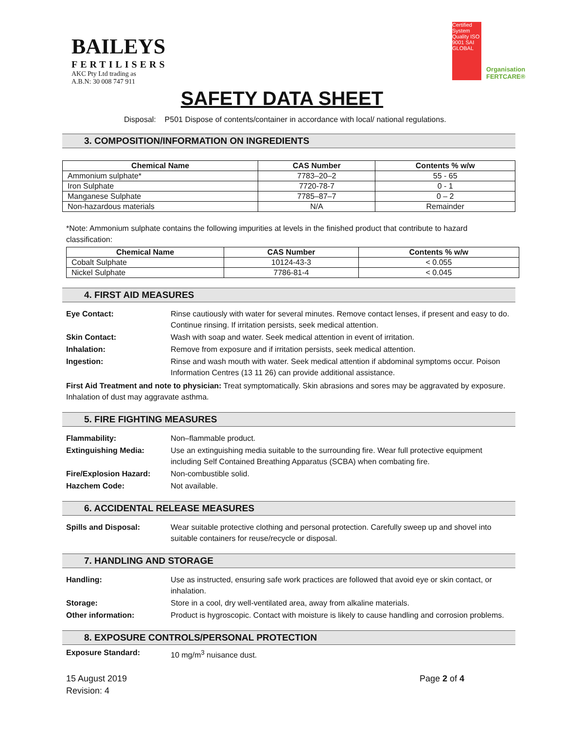BAILEYS
FERTILISERS
AKC Pty Ltd trading as
A.B.N: 30 008 747 911
Certified System
Quality ISO 9001 SAI GLOBAL
Organisation FERTCARE®
SAFETY DATA SHEET
Disposal: P501 Dispose of contents/container in accordance with local/ national regulations.
3. COMPOSITION/INFORMATION ON INGREDIENTS
| Chemical Name | CAS Number | Contents % w/w |
| --- | --- | --- |
| Ammonium sulphate* | 7783–20–2 | 55 - 65 |
| Iron Sulphate | 7720-78-7 | 0 - 1 |
| Manganese Sulphate | 7785–87–7 | 0 – 2 |
| Non-hazardous materials | N/A | Remainder |
*Note: Ammonium sulphate contains the following impurities at levels in the finished product that contribute to hazard classification:
| Chemical Name | CAS Number | Contents % w/w |
| --- | --- | --- |
| Cobalt Sulphate | 10124-43-3 | < 0.055 |
| Nickel Sulphate | 7786-81-4 | < 0.045 |
4. FIRST AID MEASURES
Eye Contact: Rinse cautiously with water for several minutes. Remove contact lenses, if present and easy to do. Continue rinsing. If irritation persists, seek medical attention.
Skin Contact: Wash with soap and water. Seek medical attention in event of irritation.
Inhalation: Remove from exposure and if irritation persists, seek medical attention.
Ingestion: Rinse and wash mouth with water. Seek medical attention if abdominal symptoms occur. Poison Information Centres (13 11 26) can provide additional assistance.
First Aid Treatment and note to physician: Treat symptomatically. Skin abrasions and sores may be aggravated by exposure. Inhalation of dust may aggravate asthma.
5. FIRE FIGHTING MEASURES
Flammability: Non–flammable product.
Extinguishing Media: Use an extinguishing media suitable to the surrounding fire. Wear full protective equipment including Self Contained Breathing Apparatus (SCBA) when combating fire.
Fire/Explosion Hazard: Non-combustible solid.
Hazchem Code: Not available.
6. ACCIDENTAL RELEASE MEASURES
Spills and Disposal: Wear suitable protective clothing and personal protection. Carefully sweep up and shovel into suitable containers for reuse/recycle or disposal.
7. HANDLING AND STORAGE
Handling: Use as instructed, ensuring safe work practices are followed that avoid eye or skin contact, or inhalation.
Storage: Store in a cool, dry well-ventilated area, away from alkaline materials.
Other information: Product is hygroscopic. Contact with moisture is likely to cause handling and corrosion problems.
8. EXPOSURE CONTROLS/PERSONAL PROTECTION
Exposure Standard: 10 mg/m<sup>3</sup> nuisance dust.
15 August 2019
Revision: 4
Page 2 of 4